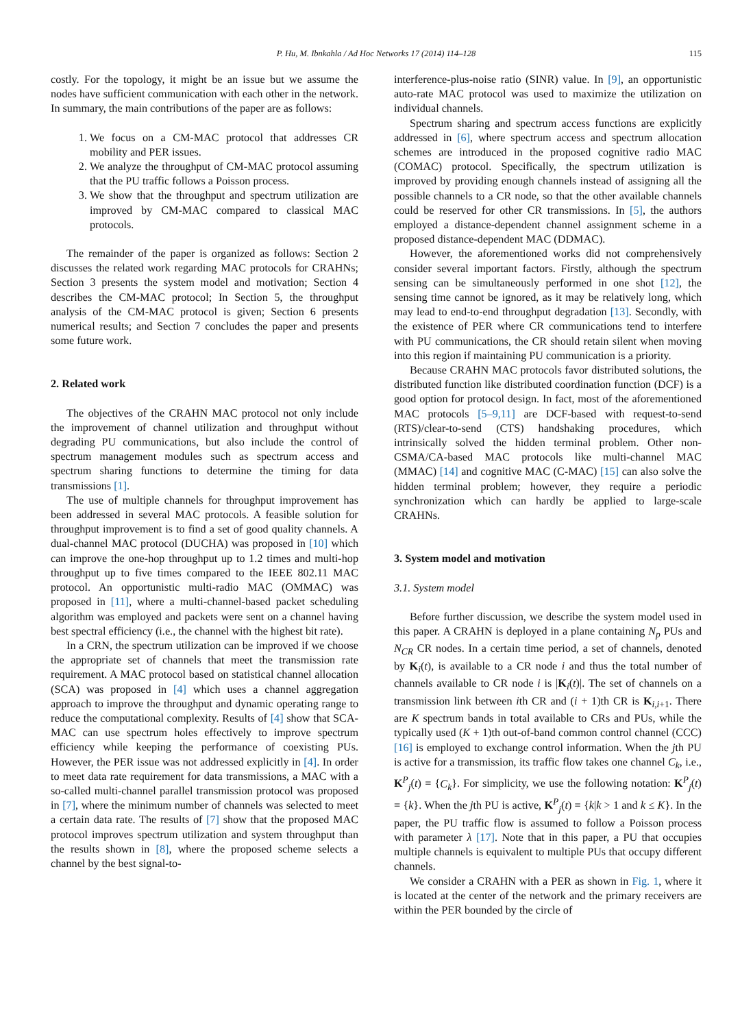P. Hu, M. Ibnkahla / Ad Hoc Networks 17 (2014) 114–128
115
costly. For the topology, it might be an issue but we assume the nodes have sufficient communication with each other in the network. In summary, the main contributions of the paper are as follows:
1. We focus on a CM-MAC protocol that addresses CR mobility and PER issues.
2. We analyze the throughput of CM-MAC protocol assuming that the PU traffic follows a Poisson process.
3. We show that the throughput and spectrum utilization are improved by CM-MAC compared to classical MAC protocols.
The remainder of the paper is organized as follows: Section 2 discusses the related work regarding MAC protocols for CRAHNs; Section 3 presents the system model and motivation; Section 4 describes the CM-MAC protocol; In Section 5, the throughput analysis of the CM-MAC protocol is given; Section 6 presents numerical results; and Section 7 concludes the paper and presents some future work.
2. Related work
The objectives of the CRAHN MAC protocol not only include the improvement of channel utilization and throughput without degrading PU communications, but also include the control of spectrum management modules such as spectrum access and spectrum sharing functions to determine the timing for data transmissions [1].
The use of multiple channels for throughput improvement has been addressed in several MAC protocols. A feasible solution for throughput improvement is to find a set of good quality channels. A dual-channel MAC protocol (DUCHA) was proposed in [10] which can improve the one-hop throughput up to 1.2 times and multi-hop throughput up to five times compared to the IEEE 802.11 MAC protocol. An opportunistic multi-radio MAC (OMMAC) was proposed in [11], where a multi-channel-based packet scheduling algorithm was employed and packets were sent on a channel having best spectral efficiency (i.e., the channel with the highest bit rate).
In a CRN, the spectrum utilization can be improved if we choose the appropriate set of channels that meet the transmission rate requirement. A MAC protocol based on statistical channel allocation (SCA) was proposed in [4] which uses a channel aggregation approach to improve the throughput and dynamic operating range to reduce the computational complexity. Results of [4] show that SCA-MAC can use spectrum holes effectively to improve spectrum efficiency while keeping the performance of coexisting PUs. However, the PER issue was not addressed explicitly in [4]. In order to meet data rate requirement for data transmissions, a MAC with a so-called multi-channel parallel transmission protocol was proposed in [7], where the minimum number of channels was selected to meet a certain data rate. The results of [7] show that the proposed MAC protocol improves spectrum utilization and system throughput than the results shown in [8], where the proposed scheme selects a channel by the best signal-to-
interference-plus-noise ratio (SINR) value. In [9], an opportunistic auto-rate MAC protocol was used to maximize the utilization on individual channels.
Spectrum sharing and spectrum access functions are explicitly addressed in [6], where spectrum access and spectrum allocation schemes are introduced in the proposed cognitive radio MAC (COMAC) protocol. Specifically, the spectrum utilization is improved by providing enough channels instead of assigning all the possible channels to a CR node, so that the other available channels could be reserved for other CR transmissions. In [5], the authors employed a distance-dependent channel assignment scheme in a proposed distance-dependent MAC (DDMAC).
However, the aforementioned works did not comprehensively consider several important factors. Firstly, although the spectrum sensing can be simultaneously performed in one shot [12], the sensing time cannot be ignored, as it may be relatively long, which may lead to end-to-end throughput degradation [13]. Secondly, with the existence of PER where CR communications tend to interfere with PU communications, the CR should retain silent when moving into this region if maintaining PU communication is a priority.
Because CRAHN MAC protocols favor distributed solutions, the distributed function like distributed coordination function (DCF) is a good option for protocol design. In fact, most of the aforementioned MAC protocols [5–9,11] are DCF-based with request-to-send (RTS)/clear-to-send (CTS) handshaking procedures, which intrinsically solved the hidden terminal problem. Other non-CSMA/CA-based MAC protocols like multi-channel MAC (MMAC) [14] and cognitive MAC (C-MAC) [15] can also solve the hidden terminal problem; however, they require a periodic synchronization which can hardly be applied to large-scale CRAHNs.
3. System model and motivation
3.1. System model
Before further discussion, we describe the system model used in this paper. A CRAHN is deployed in a plane containing N<sub>p</sub> PUs and N<sub>CR</sub> CR nodes. In a certain time period, a set of channels, denoted by K<sub>i</sub>(t), is available to a CR node i and thus the total number of channels available to CR node i is |K<sub>i</sub>(t)|. The set of channels on a transmission link between ith CR and (i + 1)th CR is K<sub>i,i+1</sub>. There are K spectrum bands in total available to CRs and PUs, while the typically used (K + 1)th out-of-band common control channel (CCC) [16] is employed to exchange control information. When the jth PU is active for a transmission, its traffic flow takes one channel C<sub>k</sub>, i.e., K<sup>P</sup><sub>j</sub>(t) = {C<sub>k</sub>}. For simplicity, we use the following notation: K<sup>P</sup><sub>j</sub>(t) = {k}. When the jth PU is active, K<sup>P</sup><sub>j</sub>(t) = {k|k > 1 and k ≤ K}. In the paper, the PU traffic flow is assumed to follow a Poisson process with parameter λ [17]. Note that in this paper, a PU that occupies multiple channels is equivalent to multiple PUs that occupy different channels.
We consider a CRAHN with a PER as shown in Fig. 1, where it is located at the center of the network and the primary receivers are within the PER bounded by the circle of